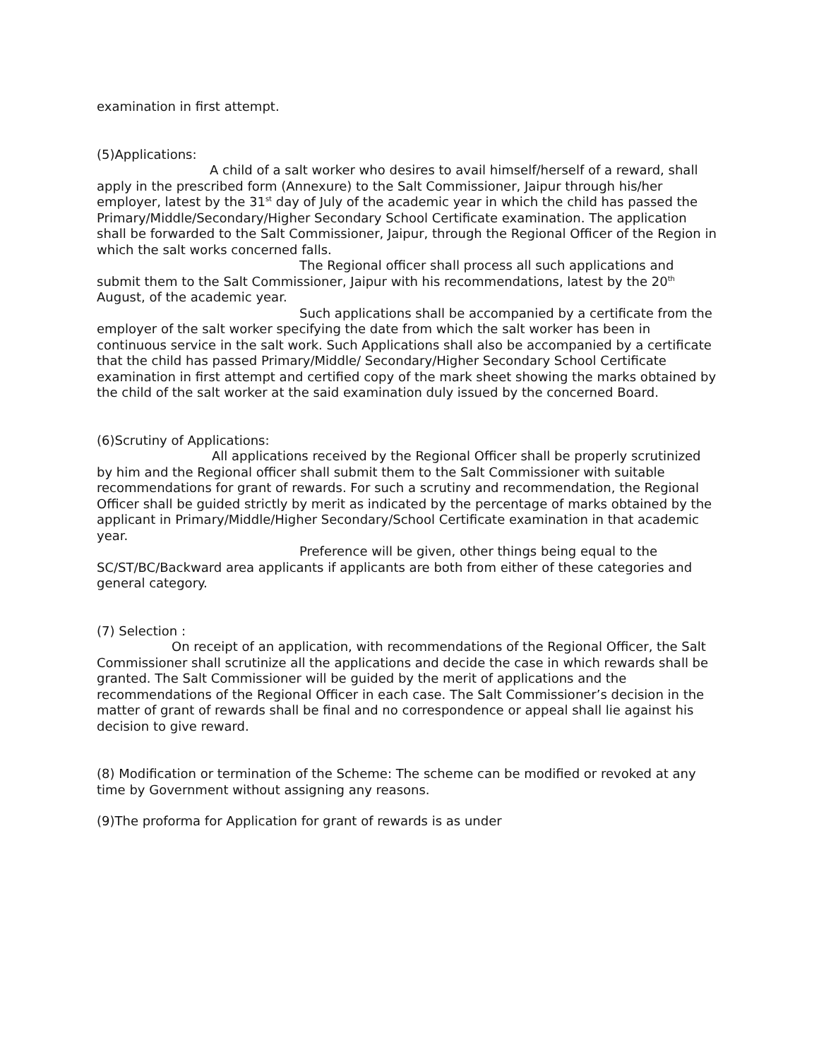examination in first attempt.
(5)Applications:
A child of a salt worker who desires to avail himself/herself of a reward, shall apply in the prescribed form (Annexure) to the Salt Commissioner, Jaipur through his/her employer, latest by the 31<sup>st</sup> day of July of the academic year in which the child has passed the Primary/Middle/Secondary/Higher Secondary School Certificate examination. The application shall be forwarded to the Salt Commissioner, Jaipur, through the Regional Officer of the Region in which the salt works concerned falls.
The Regional officer shall process all such applications and submit them to the Salt Commissioner, Jaipur with his recommendations, latest by the 20<sup>th</sup> August, of the academic year.
Such applications shall be accompanied by a certificate from the employer of the salt worker specifying the date from which the salt worker has been in continuous service in the salt work. Such Applications shall also be accompanied by a certificate that the child has passed Primary/Middle/ Secondary/Higher Secondary School Certificate examination in first attempt and certified copy of the mark sheet showing the marks obtained by the child of the salt worker at the said examination duly issued by the concerned Board.
(6)Scrutiny of Applications:
All applications received by the Regional Officer shall be properly scrutinized by him and the Regional officer shall submit them to the Salt Commissioner with suitable recommendations for grant of rewards. For such a scrutiny and recommendation, the Regional Officer shall be guided strictly by merit as indicated by the percentage of marks obtained by the applicant in Primary/Middle/Higher Secondary/School Certificate examination in that academic year.
Preference will be given, other things being equal to the SC/ST/BC/Backward area applicants if applicants are both from either of these categories and general category.
(7) Selection :
On receipt of an application, with recommendations of the Regional Officer, the Salt Commissioner shall scrutinize all the applications and decide the case in which rewards shall be granted. The Salt Commissioner will be guided by the merit of applications and the recommendations of the Regional Officer in each case. The Salt Commissioner’s decision in the matter of grant of rewards shall be final and no correspondence or appeal shall lie against his decision to give reward.
(8) Modification or termination of the Scheme: The scheme can be modified or revoked at any time by Government without assigning any reasons.
(9)The proforma for Application for grant of rewards is as under